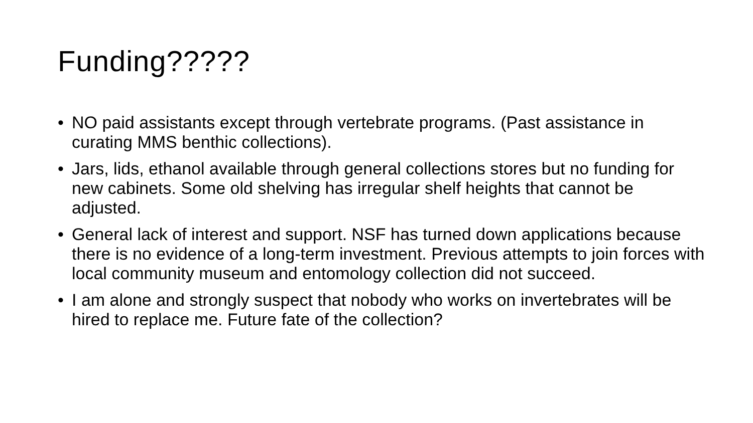Funding?????
• NO paid assistants except through vertebrate programs. (Past assistance in curating MMS benthic collections).
• Jars, lids, ethanol available through general collections stores but no funding for new cabinets. Some old shelving has irregular shelf heights that cannot be adjusted.
• General lack of interest and support. NSF has turned down applications because there is no evidence of a long-term investment. Previous attempts to join forces with local community museum and entomology collection did not succeed.
• I am alone and strongly suspect that nobody who works on invertebrates will be hired to replace me. Future fate of the collection?